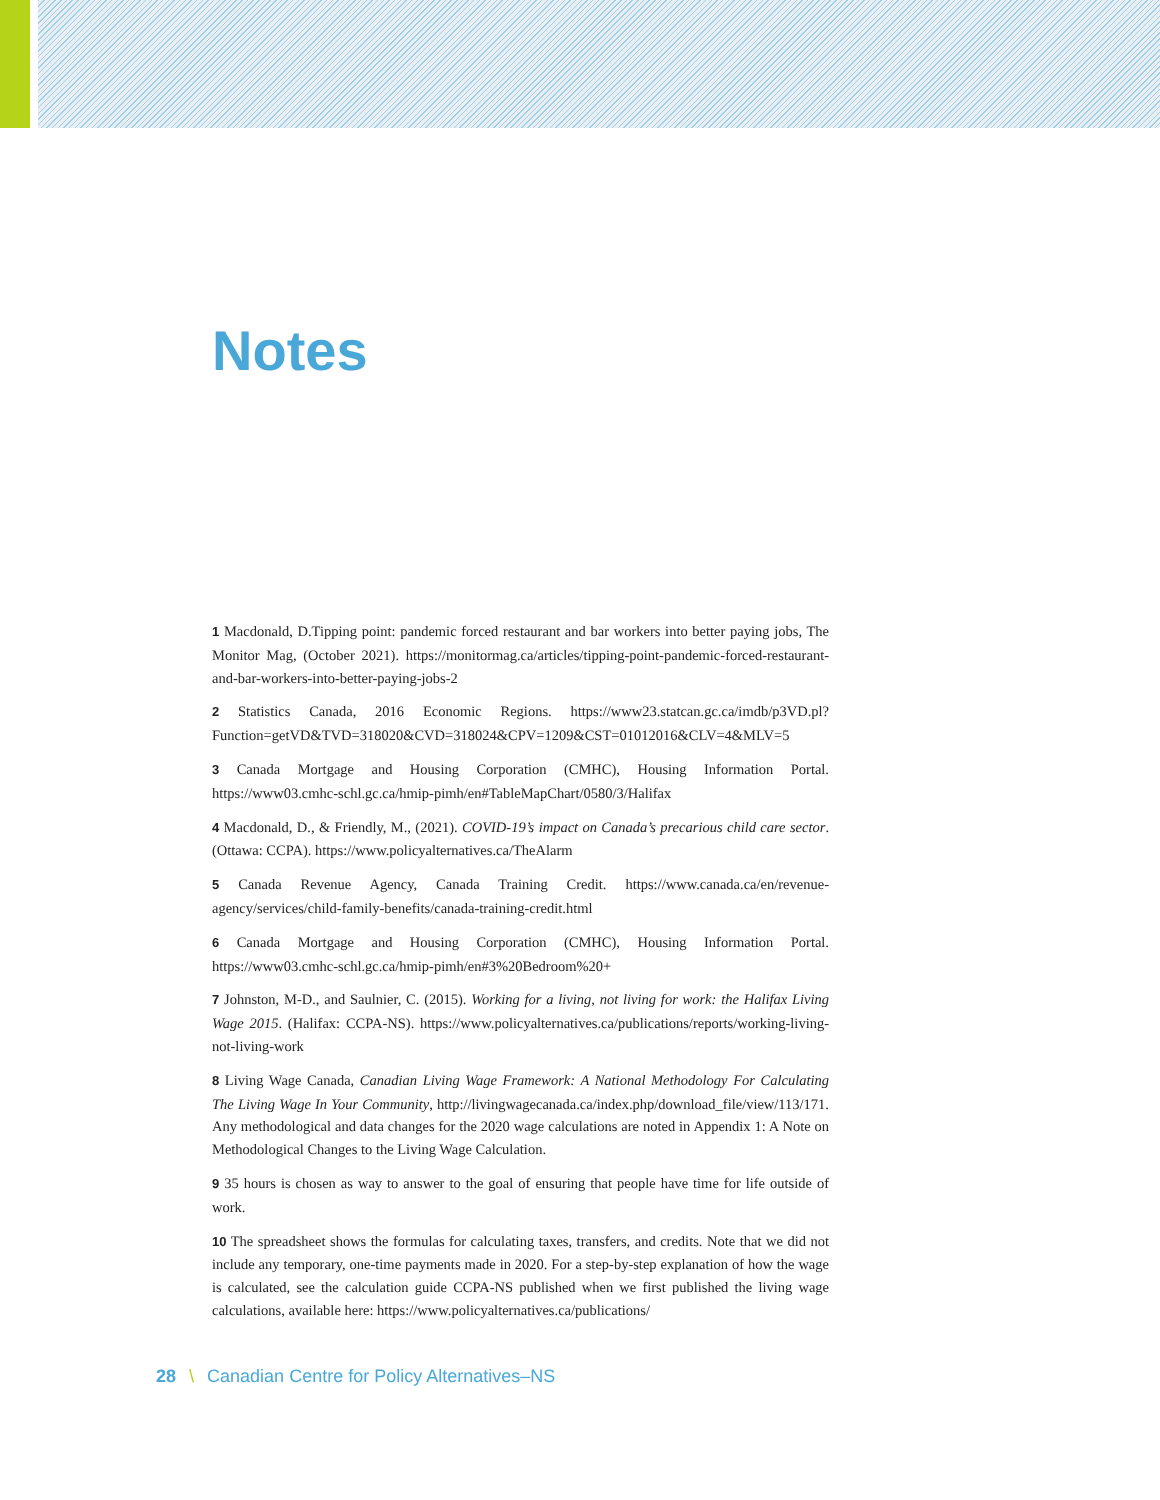Notes
1 Macdonald, D.Tipping point: pandemic forced restaurant and bar workers into better paying jobs, The Monitor Mag, (October 2021). https://monitormag.ca/articles/tipping-point-pandemic-forced-restaurant-and-bar-workers-into-better-paying-jobs-2
2 Statistics Canada, 2016 Economic Regions. https://www23.statcan.gc.ca/imdb/p3VD.pl?Function=getVD&TVD=318020&CVD=318024&CPV=1209&CST=01012016&CLV=4&MLV=5
3 Canada Mortgage and Housing Corporation (CMHC), Housing Information Portal. https://www03.cmhc-schl.gc.ca/hmip-pimh/en#TableMapChart/0580/3/Halifax
4 Macdonald, D., & Friendly, M., (2021). COVID-19’s impact on Canada’s precarious child care sector. (Ottawa: CCPA). https://www.policyalternatives.ca/TheAlarm
5 Canada Revenue Agency, Canada Training Credit. https://www.canada.ca/en/revenue-agency/services/child-family-benefits/canada-training-credit.html
6 Canada Mortgage and Housing Corporation (CMHC), Housing Information Portal. https://www03.cmhc-schl.gc.ca/hmip-pimh/en#3%20Bedroom%20+
7 Johnston, M-D., and Saulnier, C. (2015). Working for a living, not living for work: the Halifax Living Wage 2015. (Halifax: CCPA-NS). https://www.policyalternatives.ca/publications/reports/working-living-not-living-work
8 Living Wage Canada, Canadian Living Wage Framework: A National Methodology For Calculating The Living Wage In Your Community, http://livingwagecanada.ca/index.php/download_file/view/113/171. Any methodological and data changes for the 2020 wage calculations are noted in Appendix 1: A Note on Methodological Changes to the Living Wage Calculation.
9 35 hours is chosen as way to answer to the goal of ensuring that people have time for life outside of work.
10 The spreadsheet shows the formulas for calculating taxes, transfers, and credits. Note that we did not include any temporary, one-time payments made in 2020. For a step-by-step explanation of how the wage is calculated, see the calculation guide CCPA-NS published when we first published the living wage calculations, available here: https://www.policyalternatives.ca/publications/
28 \ Canadian Centre for Policy Alternatives–NS